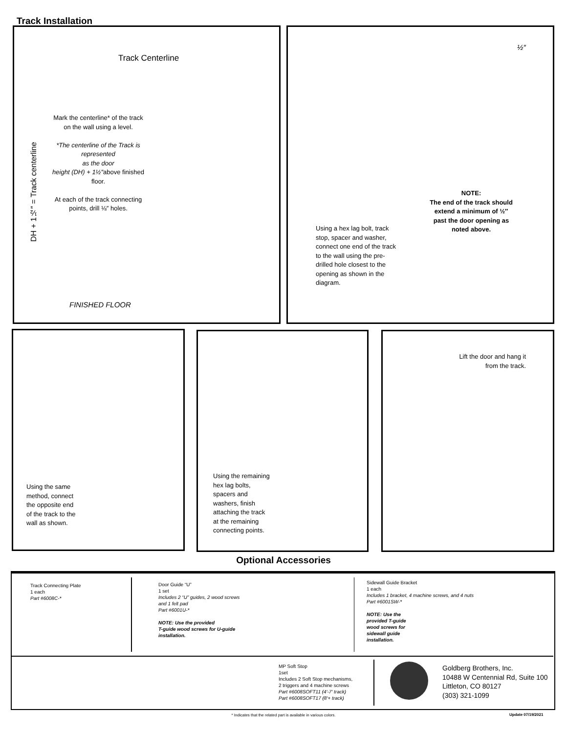Track Installation
Track Centerline
DH + 1½″ = Track centerline
Mark the centerline* of the track on the wall using a level.
*The centerline of the Track is represented
as the door
height (DH) + 1½″above finished floor.
At each of the track connecting points, drill ⅛″ holes.
FINISHED FLOOR
½″
Using a hex lag bolt, track stop, spacer and washer, connect one end of the track to the wall using the pre-drilled hole closest to the opening as shown in the diagram.
NOTE:
The end of the track should extend a minimum of ½″ past the door opening as noted above.
Using the same method, connect the opposite end of the track to the wall as shown.
Using the remaining hex lag bolts, spacers and washers, finish attaching the track at the remaining connecting points.
Lift the door and hang it from the track.
Optional Accessories
Track Connecting Plate
1 each
Part #6008C-*
Door Guide “U”
1 set
Includes 2 “U” guides, 2 wood screws
and 1 felt pad
Part #6001U-*
NOTE: Use the provided
T-guide wood screws for U-guide
installation.
Sidewall Guide Bracket
1 each
Includes 1 bracket, 4 machine screws, and 4 nuts
Part #6001SW-*
NOTE: Use the
provided T-guide
wood screws for
sidewall guide
installation.
MP Soft Stop
1set
Includes 2 Soft Stop mechanisms,
2 triggers and 4 machine screws
Part #6008SOFT11 (4′-7′ track)
Part #6008SOFT17 (8′+ track)
Goldberg Brothers, Inc.
10488 W Centennial Rd, Suite 100
Littleton, CO 80127
(303) 321-1099
* Indicates that the related part is available in various colors. Update 07/19/2021